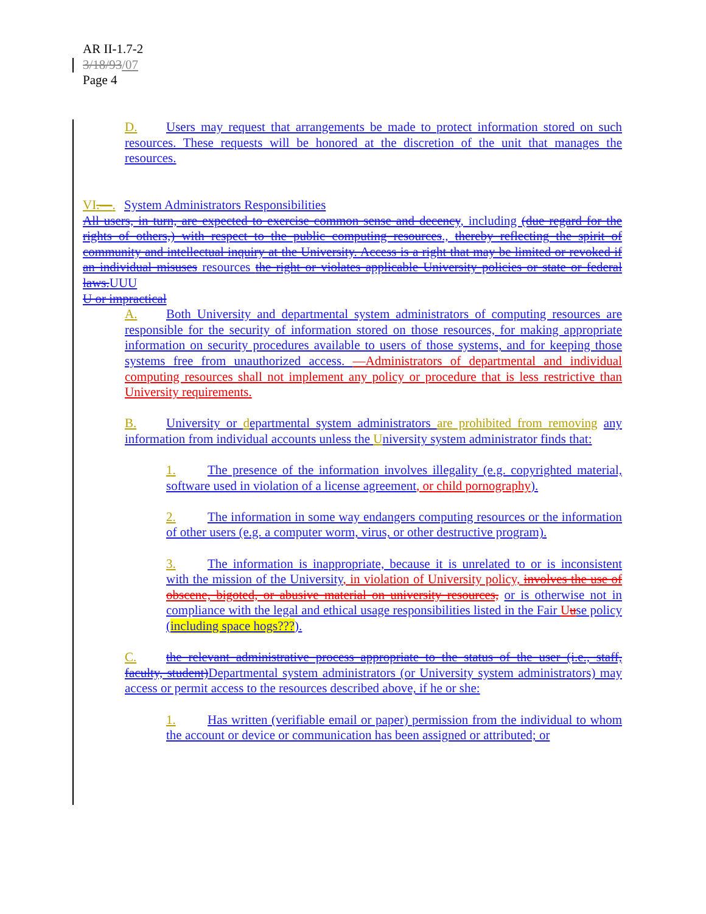AR II-1.7-2
3/18/93/07
Page 4
D. Users may request that arrangements be made to protect information stored on such resources. These requests will be honored at the discretion of the unit that manages the resources.
VI.—. System Administrators Responsibilities
All users, in turn, are expected to exercise common sense and decency, including (due regard for the rights of others,) with respect to the public computing resources., thereby reflecting the spirit of community and intellectual inquiry at the University. Access is a right that may be limited or revoked if an individual misuses resources the right or violates applicable University policies or state or federal laws.UUU
U or impractical
A. Both University and departmental system administrators of computing resources are responsible for the security of information stored on those resources, for making appropriate information on security procedures available to users of those systems, and for keeping those systems free from unauthorized access. —Administrators of departmental and individual computing resources shall not implement any policy or procedure that is less restrictive than University requirements.
B. University or departmental system administrators are prohibited from removing any information from individual accounts unless the University system administrator finds that:
1. The presence of the information involves illegality (e.g. copyrighted material, software used in violation of a license agreement, or child pornography).
2. The information in some way endangers computing resources or the information of other users (e.g. a computer worm, virus, or other destructive program).
3. The information is inappropriate, because it is unrelated to or is inconsistent with the mission of the University, in violation of University policy, involves the use of obscene, bigoted, or abusive material on university resources, or is otherwise not in compliance with the legal and ethical usage responsibilities listed in the Fair Uu se policy (including space hogs???).
C. the relevant administrative process appropriate to the status of the user (i.e., staff, faculty, student)Departmental system administrators (or University system administrators) may access or permit access to the resources described above, if he or she:
1. Has written (verifiable email or paper) permission from the individual to whom the account or device or communication has been assigned or attributed; or